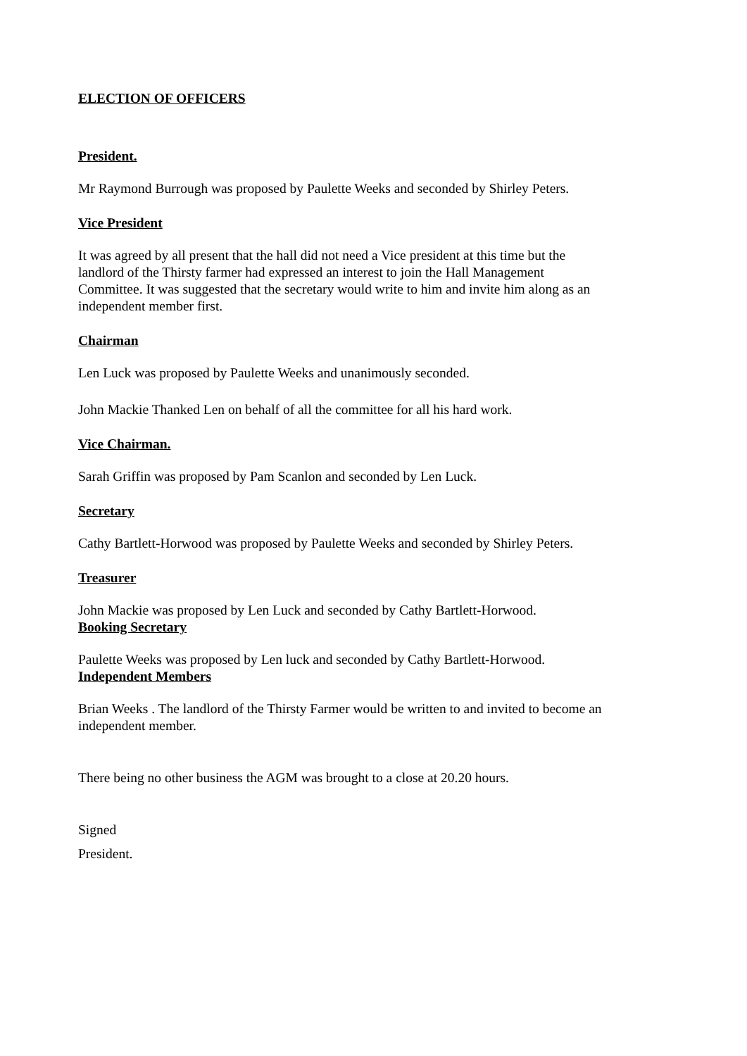ELECTION OF OFFICERS
President.
Mr Raymond Burrough was proposed by Paulette Weeks and seconded by Shirley Peters.
Vice President
It was agreed by all present that the hall did not need a Vice president at this time but the landlord of the Thirsty farmer had expressed an interest to join the Hall Management Committee. It was suggested that the secretary would write to him and invite him along as an independent member first.
Chairman
Len Luck was proposed by Paulette Weeks and unanimously seconded.
John Mackie Thanked Len on behalf of all the committee for all his hard work.
Vice Chairman.
Sarah Griffin was proposed by Pam Scanlon and seconded by Len Luck.
Secretary
Cathy Bartlett-Horwood was proposed by Paulette Weeks and seconded by Shirley Peters.
Treasurer
John Mackie was proposed by Len Luck and seconded by Cathy Bartlett-Horwood.
Booking Secretary
Paulette Weeks was proposed by Len luck and seconded by Cathy Bartlett-Horwood.
Independent Members
Brian Weeks . The landlord of the Thirsty Farmer would be written to and invited to become an independent member.
There being no other business the AGM was brought to a close at 20.20 hours.
Signed
President.